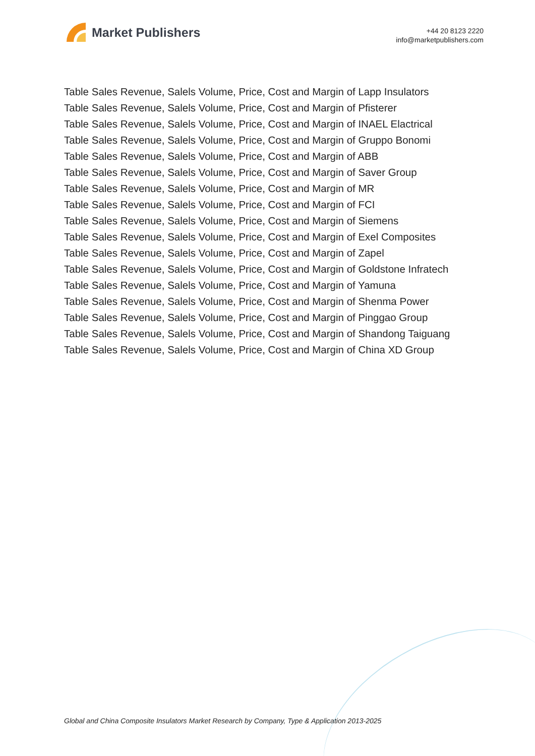Market Publishers
+44 20 8123 2220
info@marketpublishers.com
Table Sales Revenue, Salels Volume, Price, Cost and Margin of Lapp Insulators
Table Sales Revenue, Salels Volume, Price, Cost and Margin of Pfisterer
Table Sales Revenue, Salels Volume, Price, Cost and Margin of INAEL Elactrical
Table Sales Revenue, Salels Volume, Price, Cost and Margin of Gruppo Bonomi
Table Sales Revenue, Salels Volume, Price, Cost and Margin of ABB
Table Sales Revenue, Salels Volume, Price, Cost and Margin of Saver Group
Table Sales Revenue, Salels Volume, Price, Cost and Margin of MR
Table Sales Revenue, Salels Volume, Price, Cost and Margin of FCI
Table Sales Revenue, Salels Volume, Price, Cost and Margin of Siemens
Table Sales Revenue, Salels Volume, Price, Cost and Margin of Exel Composites
Table Sales Revenue, Salels Volume, Price, Cost and Margin of Zapel
Table Sales Revenue, Salels Volume, Price, Cost and Margin of Goldstone Infratech
Table Sales Revenue, Salels Volume, Price, Cost and Margin of Yamuna
Table Sales Revenue, Salels Volume, Price, Cost and Margin of Shenma Power
Table Sales Revenue, Salels Volume, Price, Cost and Margin of Pinggao Group
Table Sales Revenue, Salels Volume, Price, Cost and Margin of Shandong Taiguang
Table Sales Revenue, Salels Volume, Price, Cost and Margin of China XD Group
Global and China Composite Insulators Market Research by Company, Type & Application 2013-2025